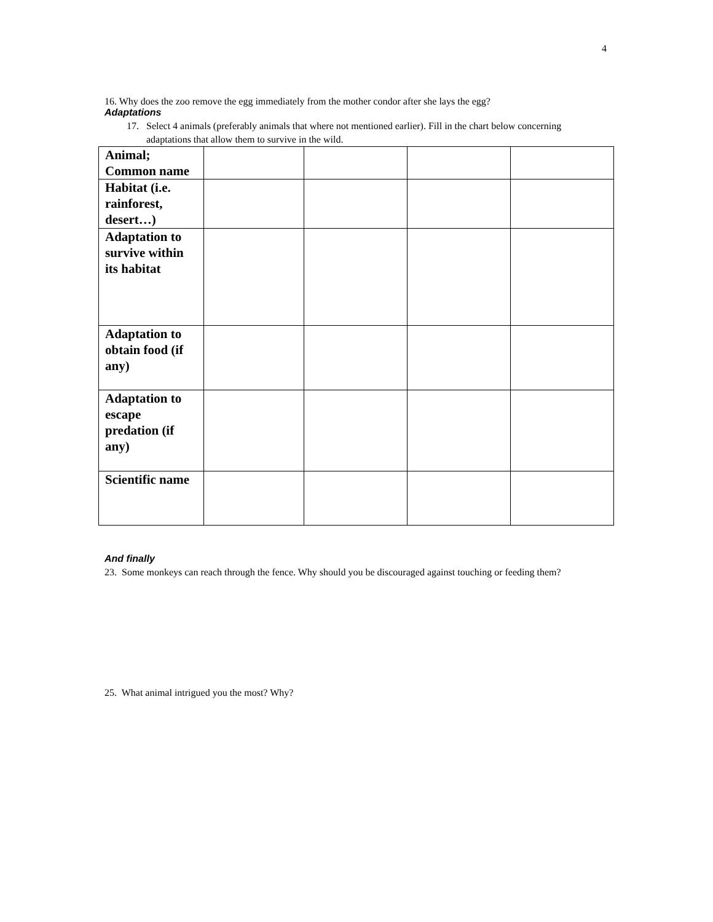4
16. Why does the zoo remove the egg immediately from the mother condor after she lays the egg?
Adaptations
17. Select 4 animals (preferably animals that where not mentioned earlier). Fill in the chart below concerning adaptations that allow them to survive in the wild.
| Animal; Common name | | | | |
| Habitat (i.e. rainforest, desert…) | | | | |
| Adaptation to survive within its habitat | | | | |
| Adaptation to obtain food (if any) | | | | |
| Adaptation to escape predation (if any) | | | | |
| Scientific name | | | | |
And finally
23. Some monkeys can reach through the fence. Why should you be discouraged against touching or feeding them?
25. What animal intrigued you the most? Why?